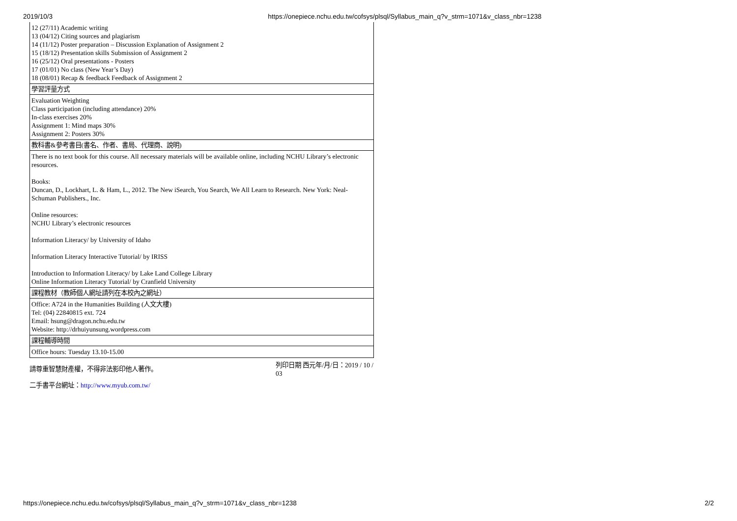2019/10/3 https://onepiece.nchu.edu.tw/cofsys/plsql/Syllabus_main_q?v_strm=1071&v_class_nbr=1238
| 12 (27/11) Academic writing 13 (04/12) Citing sources and plagiarism 14 (11/12) Poster preparation – Discussion Explanation of Assignment 2 15 (18/12) Presentation skills Submission of Assignment 2 16 (25/12) Oral presentations - Posters 17 (01/01) No class (New Year’s Day) 18 (08/01) Recap & feedback Feedback of Assignment 2 |
| 學習評量方式 |
| Evaluation Weighting Class participation (including attendance) 20% In-class exercises 20% Assignment 1: Mind maps 30% Assignment 2: Posters 30% |
| 教科書&參考書目(書名、作者、書局、代理商、說明) |
| There is no text book for this course. All necessary materials will be available online, including NCHU Library’s electronic resources. Books: Duncan, D., Lockhart, L. & Ham, L., 2012. The New iSearch, You Search, We All Learn to Research. New York: Neal-Schuman Publishers., Inc. Online resources: NCHU Library’s electronic resources Information Literacy/ by University of Idaho Information Literacy Interactive Tutorial/ by IRISS Introduction to Information Literacy/ by Lake Land College Library Online Information Literacy Tutorial/ by Cranfield University |
| 課程教材（教師個人網址請列在本校內之網址） |
| Office: A724 in the Humanities Building (人文大樓) Tel: (04) 22840815 ext. 724 Email: hsung@dragon.nchu.edu.tw Website: http://drhuiyunsung.wordpress.com |
| 課程輔導時間 |
| Office hours: Tuesday 13.10-15.00 |
請尊重智慧財產權，不得非法影印他人著作。 列印日期 西元年/月/日：2019 / 10 / 03
二手書平台網址：http://www.myub.com.tw/
https://onepiece.nchu.edu.tw/cofsys/plsql/Syllabus_main_q?v_strm=1071&v_class_nbr=1238 2/2